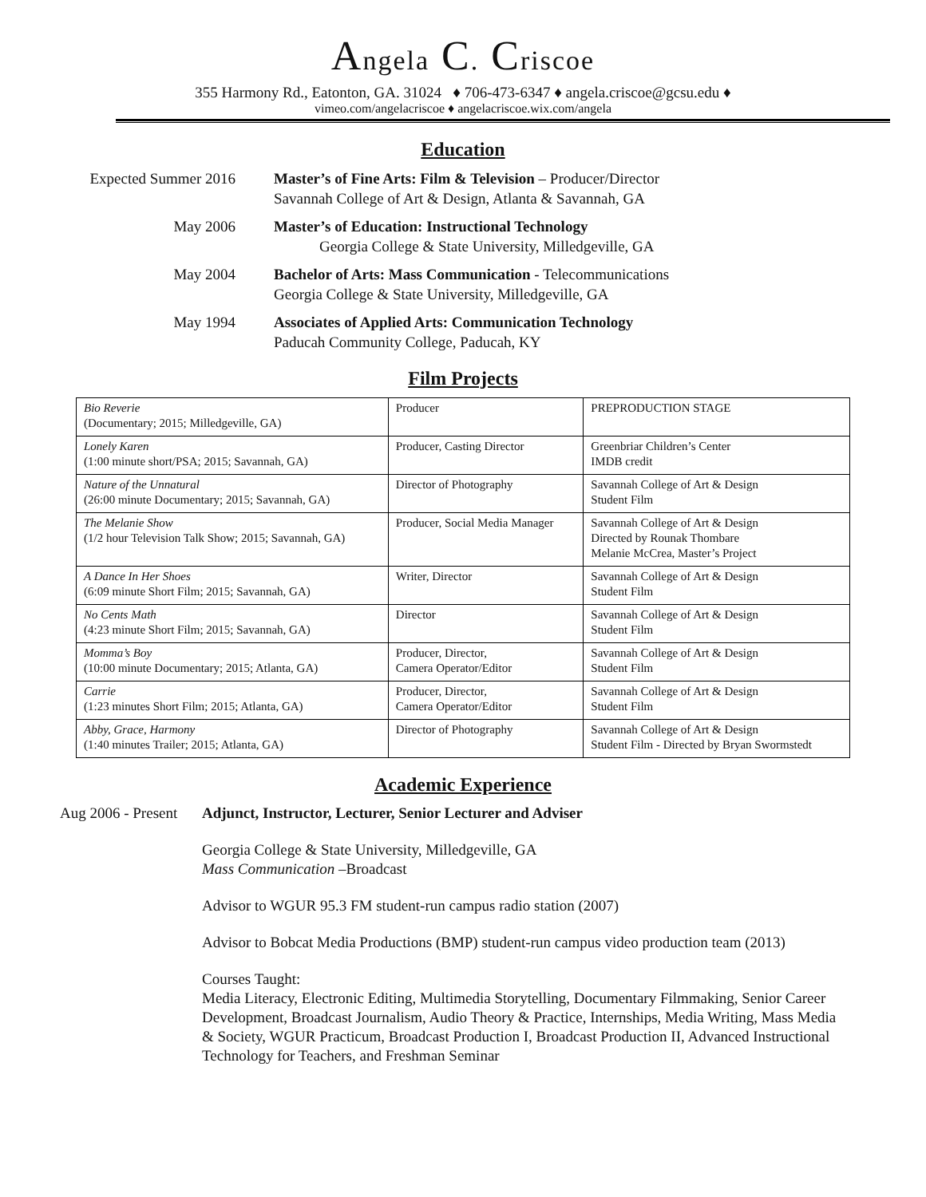Angela C. Criscoe
355 Harmony Rd., Eatonton, GA. 31024 ♦ 706-473-6347 ♦ angela.criscoe@gcsu.edu ♦
vimeo.com/angelacriscoe ♦ angelacriscoe.wix.com/angela
Education
Expected Summer 2016
Master’s of Fine Arts: Film & Television – Producer/Director
Savannah College of Art & Design, Atlanta & Savannah, GA
May 2006 Master’s of Education: Instructional Technology
Georgia College & State University, Milledgeville, GA
May 2004 Bachelor of Arts: Mass Communication - Telecommunications
Georgia College & State University, Milledgeville, GA
May 1994 Associates of Applied Arts: Communication Technology
Paducah Community College, Paducah, KY
Film Projects
| Bio Reverie (Documentary; 2015; Milledgeville, GA) | Producer | PREPRODUCTION STAGE |
| Lonely Karen (1:00 minute short/PSA; 2015; Savannah, GA) | Producer, Casting Director | Greenbriar Children’s Center IMDB credit |
| Nature of the Unnatural (26:00 minute Documentary; 2015; Savannah, GA) | Director of Photography | Savannah College of Art & Design Student Film |
| The Melanie Show (1/2 hour Television Talk Show; 2015; Savannah, GA) | Producer, Social Media Manager | Savannah College of Art & Design Directed by Rounak Thombare Melanie McCrea, Master’s Project |
| A Dance In Her Shoes (6:09 minute Short Film; 2015; Savannah, GA) | Writer, Director | Savannah College of Art & Design Student Film |
| No Cents Math (4:23 minute Short Film; 2015; Savannah, GA) | Director | Savannah College of Art & Design Student Film |
| Momma’s Boy (10:00 minute Documentary; 2015; Atlanta, GA) | Producer, Director, Camera Operator/Editor | Savannah College of Art & Design Student Film |
| Carrie (1:23 minutes Short Film; 2015; Atlanta, GA) | Producer, Director, Camera Operator/Editor | Savannah College of Art & Design Student Film |
| Abby, Grace, Harmony (1:40 minutes Trailer; 2015; Atlanta, GA) | Director of Photography | Savannah College of Art & Design Student Film - Directed by Bryan Swormstedt |
Academic Experience
Aug 2006 - Present
Adjunct, Instructor, Lecturer, Senior Lecturer and Adviser
Georgia College & State University, Milledgeville, GA
Mass Communication –Broadcast
Advisor to WGUR 95.3 FM student-run campus radio station (2007)
Advisor to Bobcat Media Productions (BMP) student-run campus video production team (2013)
Courses Taught:
Media Literacy, Electronic Editing, Multimedia Storytelling, Documentary Filmmaking, Senior Career Development, Broadcast Journalism, Audio Theory & Practice, Internships, Media Writing, Mass Media & Society, WGUR Practicum, Broadcast Production I, Broadcast Production II, Advanced Instructional Technology for Teachers, and Freshman Seminar